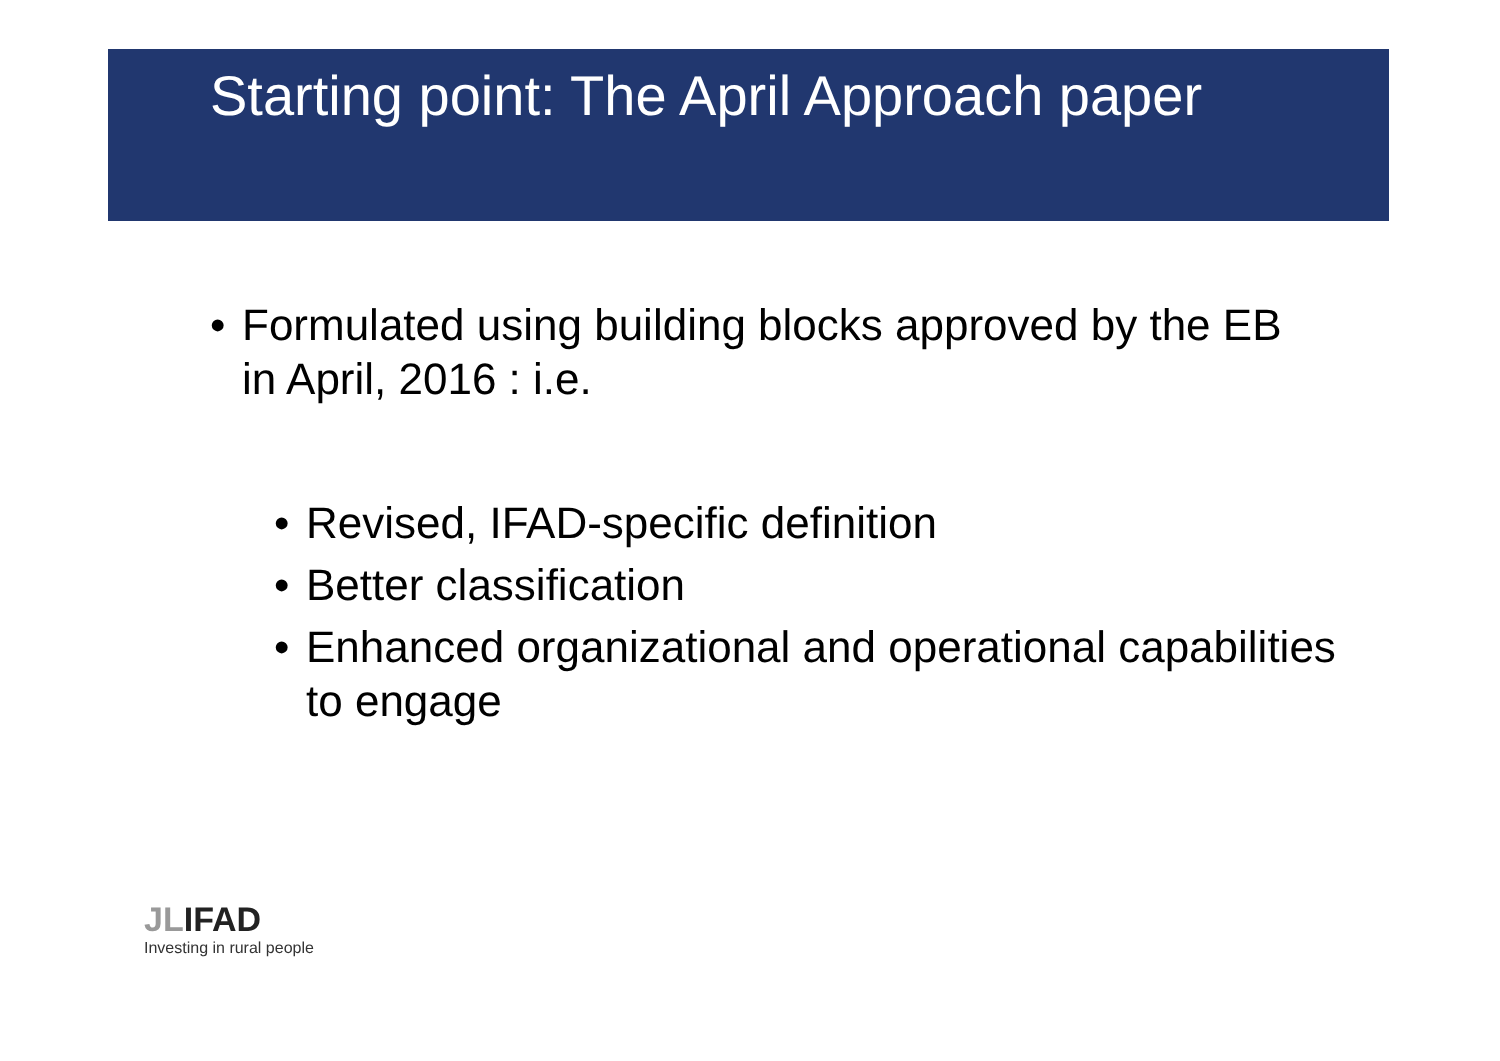Starting point: The April Approach paper
• Formulated using building blocks approved by the EB in April, 2016 : i.e.
• Revised, IFAD-specific definition
• Better classification
• Enhanced organizational and operational capabilities to engage
JLIFAD
Investing in rural people